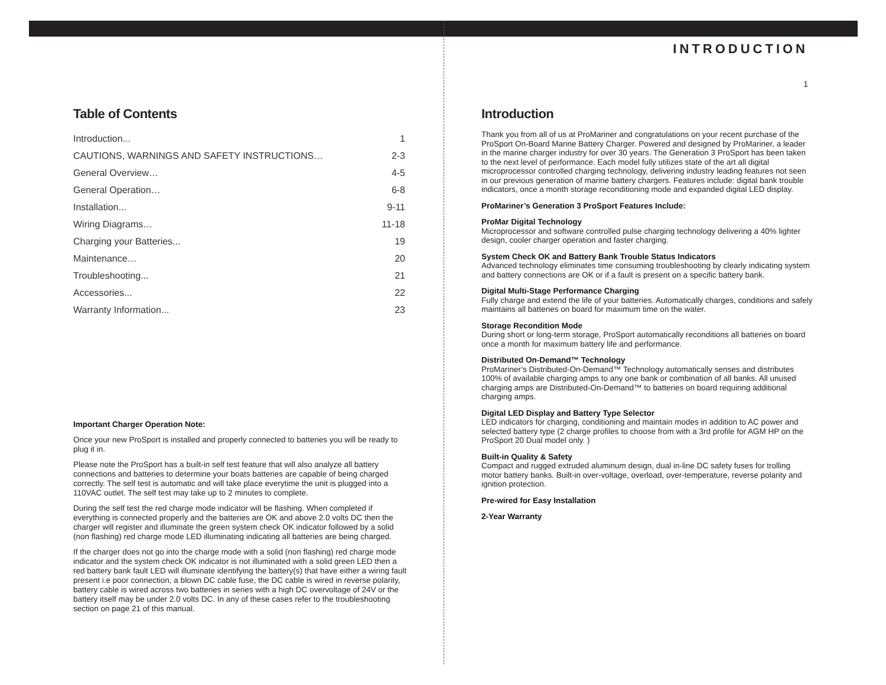Table of Contents
| Introduction... | 1 |
| CAUTIONS, WARNINGS AND SAFETY INSTRUCTIONS… | 2-3 |
| General Overview… | 4-5 |
| General Operation… | 6-8 |
| Installation... | 9-11 |
| Wiring Diagrams… | 11-18 |
| Charging your Batteries... | 19 |
| Maintenance… | 20 |
| Troubleshooting... | 21 |
| Accessories... | 22 |
| Warranty Information... | 23 |
Important Charger Operation Note:
Once your new ProSport is installed and properly connected to batteries you will be ready to plug it in.
Please note the ProSport has a built-in self test feature that will also analyze all battery connections and batteries to determine your boats batteries are capable of being charged correctly. The self test is automatic and will take place everytime the unit is plugged into a 110VAC outlet. The self test may take up to 2 minutes to complete.
During the self test the red charge mode indicator will be flashing. When completed if everything is connected properly and the batteries are OK and above 2.0 volts DC then the charger will register and illuminate the green system check OK indicator followed by a solid (non flashing) red charge mode LED illuminating indicating all batteries are being charged.
If the charger does not go into the charge mode with a solid (non flashing) red charge mode indicator and the system check OK indicator is not illuminated with a solid green LED then a red battery bank fault LED will illuminate identifying the battery(s) that have either a wiring fault present i.e poor connection, a blown DC cable fuse, the DC cable is wired in reverse polarity, battery cable is wired across two batteries in series with a high DC overvoltage of 24V or the battery itself may be under 2.0 volts DC. In any of these cases refer to the troubleshooting section on page 21 of this manual.
INTRODUCTION
1
Introduction
Thank you from all of us at ProMariner and congratulations on your recent purchase of the ProSport On-Board Marine Battery Charger. Powered and designed by ProMariner, a leader in the marine charger industry for over 30 years. The Generation 3 ProSport has been taken to the next level of performance. Each model fully utilizes state of the art all digital microprocessor controlled charging technology, delivering industry leading features not seen in our previous generation of marine battery chargers. Features include: digital bank trouble indicators, once a month storage reconditioning mode and expanded digital LED display.
ProMariner’s Generation 3 ProSport Features Include:
ProMar Digital Technology
Microprocessor and software controlled pulse charging technology delivering a 40% lighter design, cooler charger operation and faster charging.
System Check OK and Battery Bank Trouble Status Indicators
Advanced technology eliminates time consuming troubleshooting by clearly indicating system and battery connections are OK or if a fault is present on a specific battery bank.
Digital Multi-Stage Performance Charging
Fully charge and extend the life of your batteries. Automatically charges, conditions and safely maintains all batteries on board for maximum time on the water.
Storage Recondition Mode
During short or long-term storage, ProSport automatically reconditions all batteries on board once a month for maximum battery life and performance.
Distributed On-Demand™ Technology
ProMariner’s Distributed-On-Demand™ Technology automatically senses and distributes 100% of available charging amps to any one bank or combination of all banks. All unused charging amps are Distributed-On-Demand™ to batteries on board requiring additional charging amps.
Digital LED Display and Battery Type Selector
LED indicators for charging, conditioning and maintain modes in addition to AC power and selected battery type (2 charge profiles to choose from with a 3rd profile for AGM HP on the ProSport 20 Dual model only. )
Built-in Quality & Safety
Compact and rugged extruded aluminum design, dual in-line DC safety fuses for trolling motor battery banks. Built-in over-voltage, overload, over-temperature, reverse polarity and ignition protection.
Pre-wired for Easy Installation
2-Year Warranty